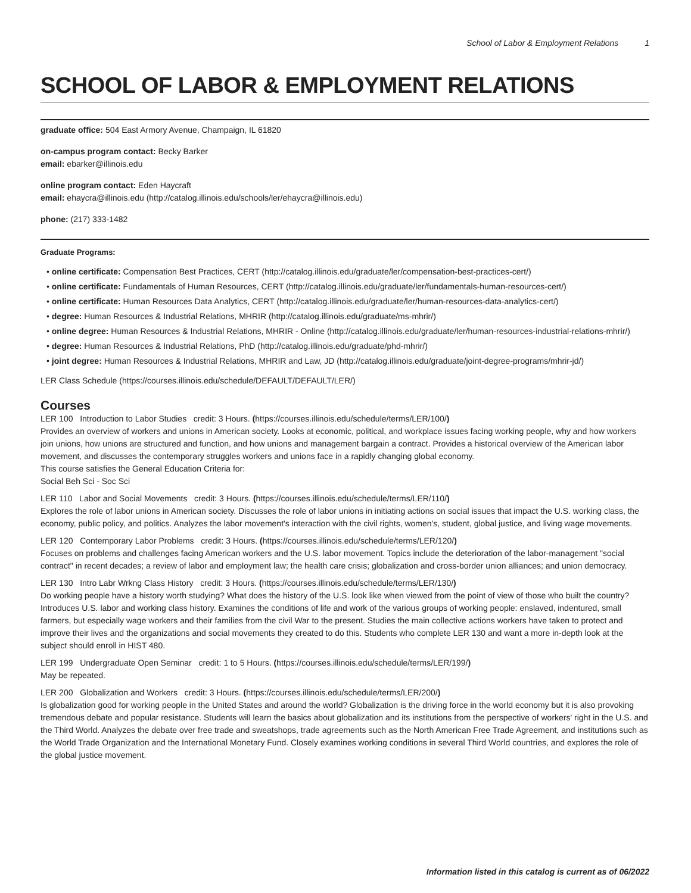School of Labor & Employment Relations 1
SCHOOL OF LABOR & EMPLOYMENT RELATIONS
graduate office: 504 East Armory Avenue, Champaign, IL 61820
on-campus program contact: Becky Barker
email: ebarker@illinois.edu
online program contact: Eden Haycraft
email: ehaycra@illinois.edu (http://catalog.illinois.edu/schools/ler/ehaycra@illinois.edu)
phone: (217) 333-1482
Graduate Programs:
• online certificate: Compensation Best Practices, CERT (http://catalog.illinois.edu/graduate/ler/compensation-best-practices-cert/)
• online certificate: Fundamentals of Human Resources, CERT (http://catalog.illinois.edu/graduate/ler/fundamentals-human-resources-cert/)
• online certificate: Human Resources Data Analytics, CERT (http://catalog.illinois.edu/graduate/ler/human-resources-data-analytics-cert/)
• degree: Human Resources & Industrial Relations, MHRIR (http://catalog.illinois.edu/graduate/ms-mhrir/)
• online degree: Human Resources & Industrial Relations, MHRIR - Online (http://catalog.illinois.edu/graduate/ler/human-resources-industrial-relations-mhrir/)
• degree: Human Resources & Industrial Relations, PhD (http://catalog.illinois.edu/graduate/phd-mhrir/)
• joint degree: Human Resources & Industrial Relations, MHRIR and Law, JD (http://catalog.illinois.edu/graduate/joint-degree-programs/mhrir-jd/)
LER Class Schedule (https://courses.illinois.edu/schedule/DEFAULT/DEFAULT/LER/)
Courses
LER 100 Introduction to Labor Studies credit: 3 Hours. (https://courses.illinois.edu/schedule/terms/LER/100/)
Provides an overview of workers and unions in American society. Looks at economic, political, and workplace issues facing working people, why and how workers join unions, how unions are structured and function, and how unions and management bargain a contract. Provides a historical overview of the American labor movement, and discusses the contemporary struggles workers and unions face in a rapidly changing global economy.
This course satisfies the General Education Criteria for:
Social Beh Sci - Soc Sci
LER 110 Labor and Social Movements credit: 3 Hours. (https://courses.illinois.edu/schedule/terms/LER/110/)
Explores the role of labor unions in American society. Discusses the role of labor unions in initiating actions on social issues that impact the U.S. working class, the economy, public policy, and politics. Analyzes the labor movement's interaction with the civil rights, women's, student, global justice, and living wage movements.
LER 120 Contemporary Labor Problems credit: 3 Hours. (https://courses.illinois.edu/schedule/terms/LER/120/)
Focuses on problems and challenges facing American workers and the U.S. labor movement. Topics include the deterioration of the labor-management "social contract" in recent decades; a review of labor and employment law; the health care crisis; globalization and cross-border union alliances; and union democracy.
LER 130 Intro Labr Wrkng Class History credit: 3 Hours. (https://courses.illinois.edu/schedule/terms/LER/130/)
Do working people have a history worth studying? What does the history of the U.S. look like when viewed from the point of view of those who built the country? Introduces U.S. labor and working class history. Examines the conditions of life and work of the various groups of working people: enslaved, indentured, small farmers, but especially wage workers and their families from the civil War to the present. Studies the main collective actions workers have taken to protect and improve their lives and the organizations and social movements they created to do this. Students who complete LER 130 and want a more in-depth look at the subject should enroll in HIST 480.
LER 199 Undergraduate Open Seminar credit: 1 to 5 Hours. (https://courses.illinois.edu/schedule/terms/LER/199/)
May be repeated.
LER 200 Globalization and Workers credit: 3 Hours. (https://courses.illinois.edu/schedule/terms/LER/200/)
Is globalization good for working people in the United States and around the world? Globalization is the driving force in the world economy but it is also provoking tremendous debate and popular resistance. Students will learn the basics about globalization and its institutions from the perspective of workers' right in the U.S. and the Third World. Analyzes the debate over free trade and sweatshops, trade agreements such as the North American Free Trade Agreement, and institutions such as the World Trade Organization and the International Monetary Fund. Closely examines working conditions in several Third World countries, and explores the role of the global justice movement.
Information listed in this catalog is current as of 06/2022